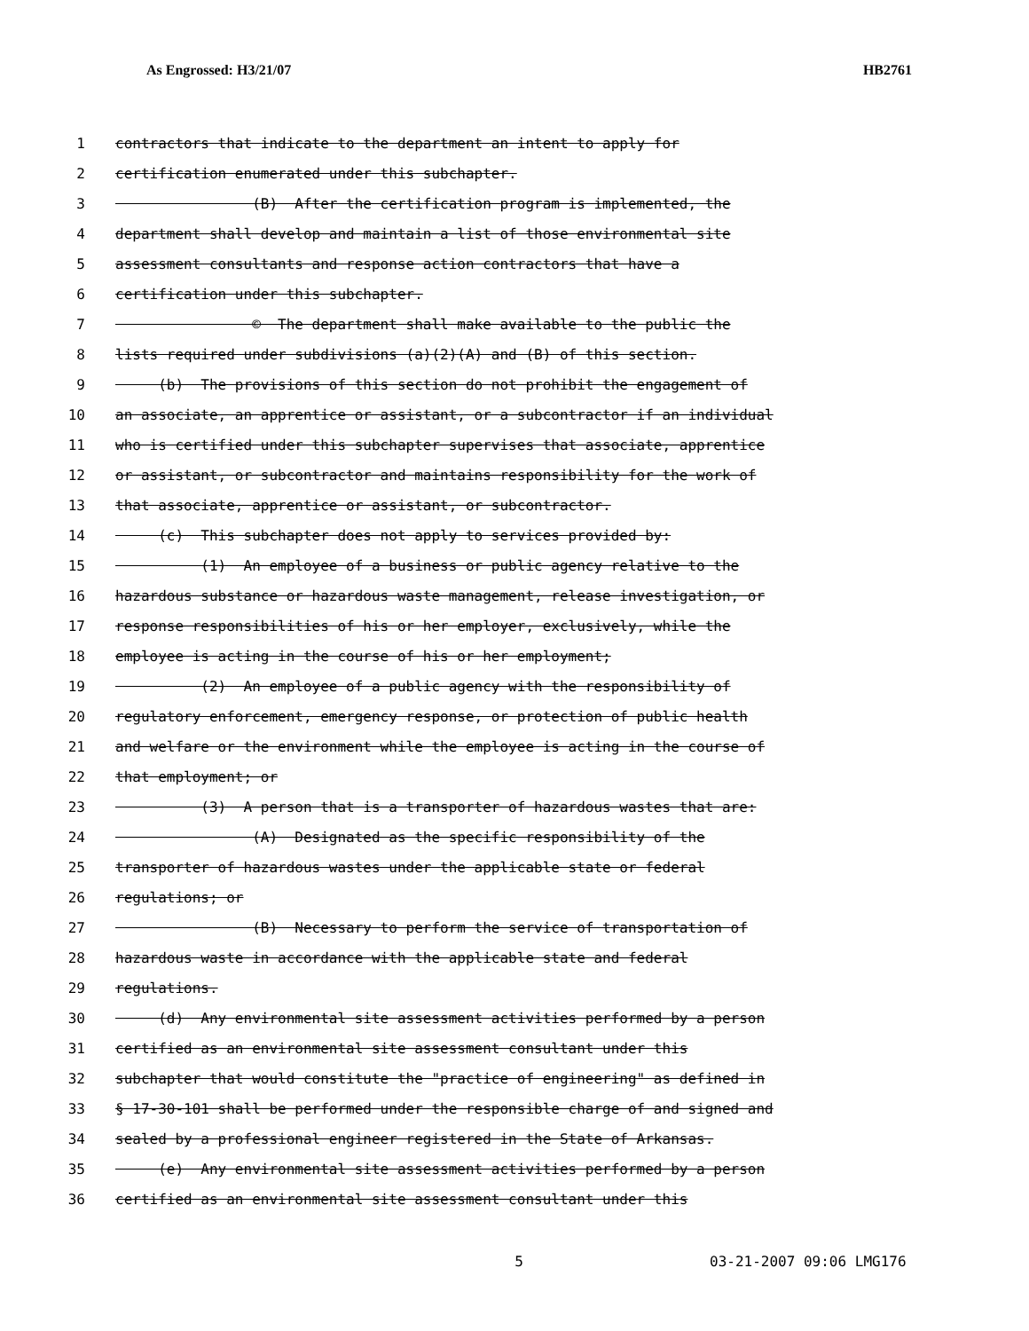As Engrossed: H3/21/07 HB2761
1 contractors that indicate to the department an intent to apply for
2 certification enumerated under this subchapter.
3 (B) After the certification program is implemented, the
4 department shall develop and maintain a list of those environmental site
5 assessment consultants and response action contractors that have a
6 certification under this subchapter.
7 © The department shall make available to the public the
8 lists required under subdivisions (a)(2)(A) and (B) of this section.
9 (b) The provisions of this section do not prohibit the engagement of
10 an associate, an apprentice or assistant, or a subcontractor if an individual
11 who is certified under this subchapter supervises that associate, apprentice
12 or assistant, or subcontractor and maintains responsibility for the work of
13 that associate, apprentice or assistant, or subcontractor.
14 (c) This subchapter does not apply to services provided by:
15 (1) An employee of a business or public agency relative to the
16 hazardous substance or hazardous waste management, release investigation, or
17 response responsibilities of his or her employer, exclusively, while the
18 employee is acting in the course of his or her employment;
19 (2) An employee of a public agency with the responsibility of
20 regulatory enforcement, emergency response, or protection of public health
21 and welfare or the environment while the employee is acting in the course of
22 that employment; or
23 (3) A person that is a transporter of hazardous wastes that are:
24 (A) Designated as the specific responsibility of the
25 transporter of hazardous wastes under the applicable state or federal
26 regulations; or
27 (B) Necessary to perform the service of transportation of
28 hazardous waste in accordance with the applicable state and federal
29 regulations.
30 (d) Any environmental site assessment activities performed by a person
31 certified as an environmental site assessment consultant under this
32 subchapter that would constitute the "practice of engineering" as defined in
33 § 17-30-101 shall be performed under the responsible charge of and signed and
34 sealed by a professional engineer registered in the State of Arkansas.
35 (e) Any environmental site assessment activities performed by a person
36 certified as an environmental site assessment consultant under this
5 03-21-2007 09:06 LMG176